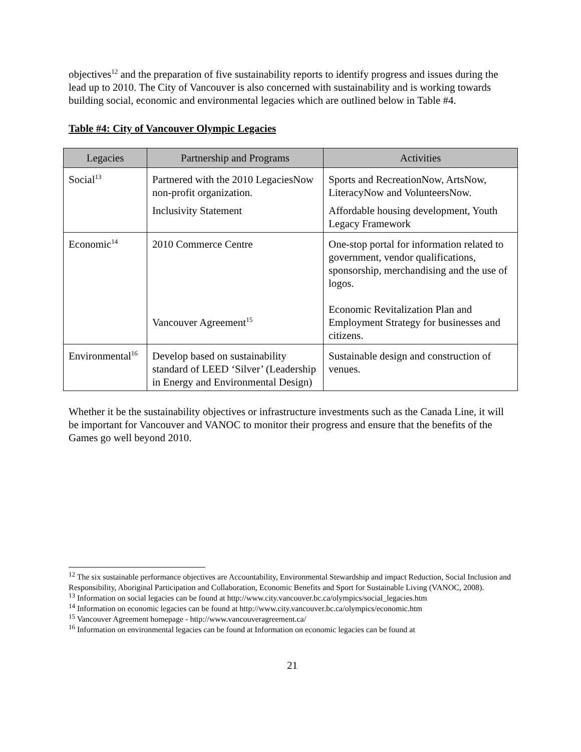objectives<sup>12</sup> and the preparation of five sustainability reports to identify progress and issues during the lead up to 2010. The City of Vancouver is also concerned with sustainability and is working towards building social, economic and environmental legacies which are outlined below in Table #4.
Table #4: City of Vancouver Olympic Legacies
| Legacies | Partnership and Programs | Activities |
| --- | --- | --- |
| Social<sup>13</sup> | Partnered with the 2010 LegaciesNow non-profit organization. Inclusivity Statement | Sports and RecreationNow, ArtsNow, LiteracyNow and VolunteersNow. Affordable housing development, Youth Legacy Framework |
| Economic<sup>14</sup> | 2010 Commerce Centre Vancouver Agreement<sup>15</sup> | One-stop portal for information related to government, vendor qualifications, sponsorship, merchandising and the use of logos. Economic Revitalization Plan and Employment Strategy for businesses and citizens. |
| Environmental<sup>16</sup> | Develop based on sustainability standard of LEED ‘Silver’ (Leadership in Energy and Environmental Design) | Sustainable design and construction of venues. |
Whether it be the sustainability objectives or infrastructure investments such as the Canada Line, it will be important for Vancouver and VANOC to monitor their progress and ensure that the benefits of the Games go well beyond 2010.
<sup>12</sup> The six sustainable performance objectives are Accountability, Environmental Stewardship and impact Reduction, Social Inclusion and Responsibility, Aboriginal Participation and Collaboration, Economic Benefits and Sport for Sustainable Living (VANOC, 2008).
<sup>13</sup> Information on social legacies can be found at http://www.city.vancouver.bc.ca/olympics/social_legacies.htm
<sup>14</sup> Information on economic legacies can be found at http://www.city.vancouver.bc.ca/olympics/economic.htm
<sup>15</sup> Vancouver Agreement homepage - http://www.vancouveragreement.ca/
<sup>16</sup> Information on environmental legacies can be found at Information on economic legacies can be found at
21